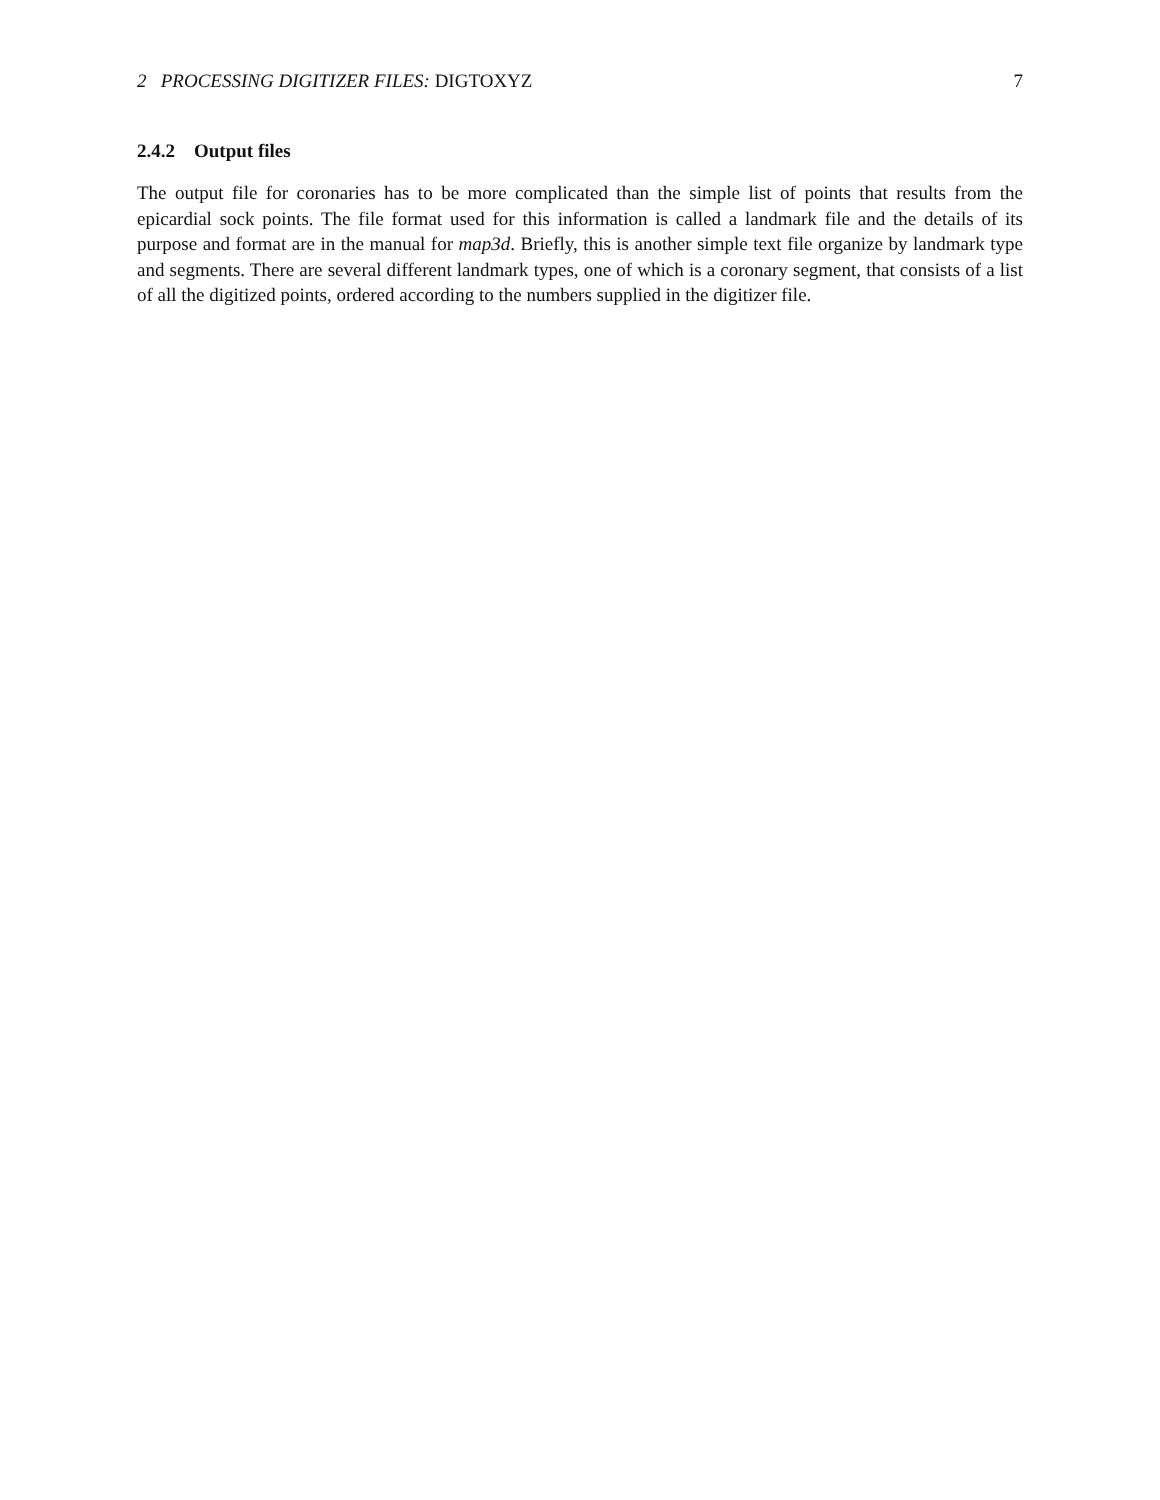2 PROCESSING DIGITIZER FILES: DIGTOXYZ 7
2.4.2 Output files
The output file for coronaries has to be more complicated than the simple list of points that results from the epicardial sock points. The file format used for this information is called a landmark file and the details of its purpose and format are in the manual for map3d. Briefly, this is another simple text file organize by landmark type and segments. There are several different landmark types, one of which is a coronary segment, that consists of a list of all the digitized points, ordered according to the numbers supplied in the digitizer file.